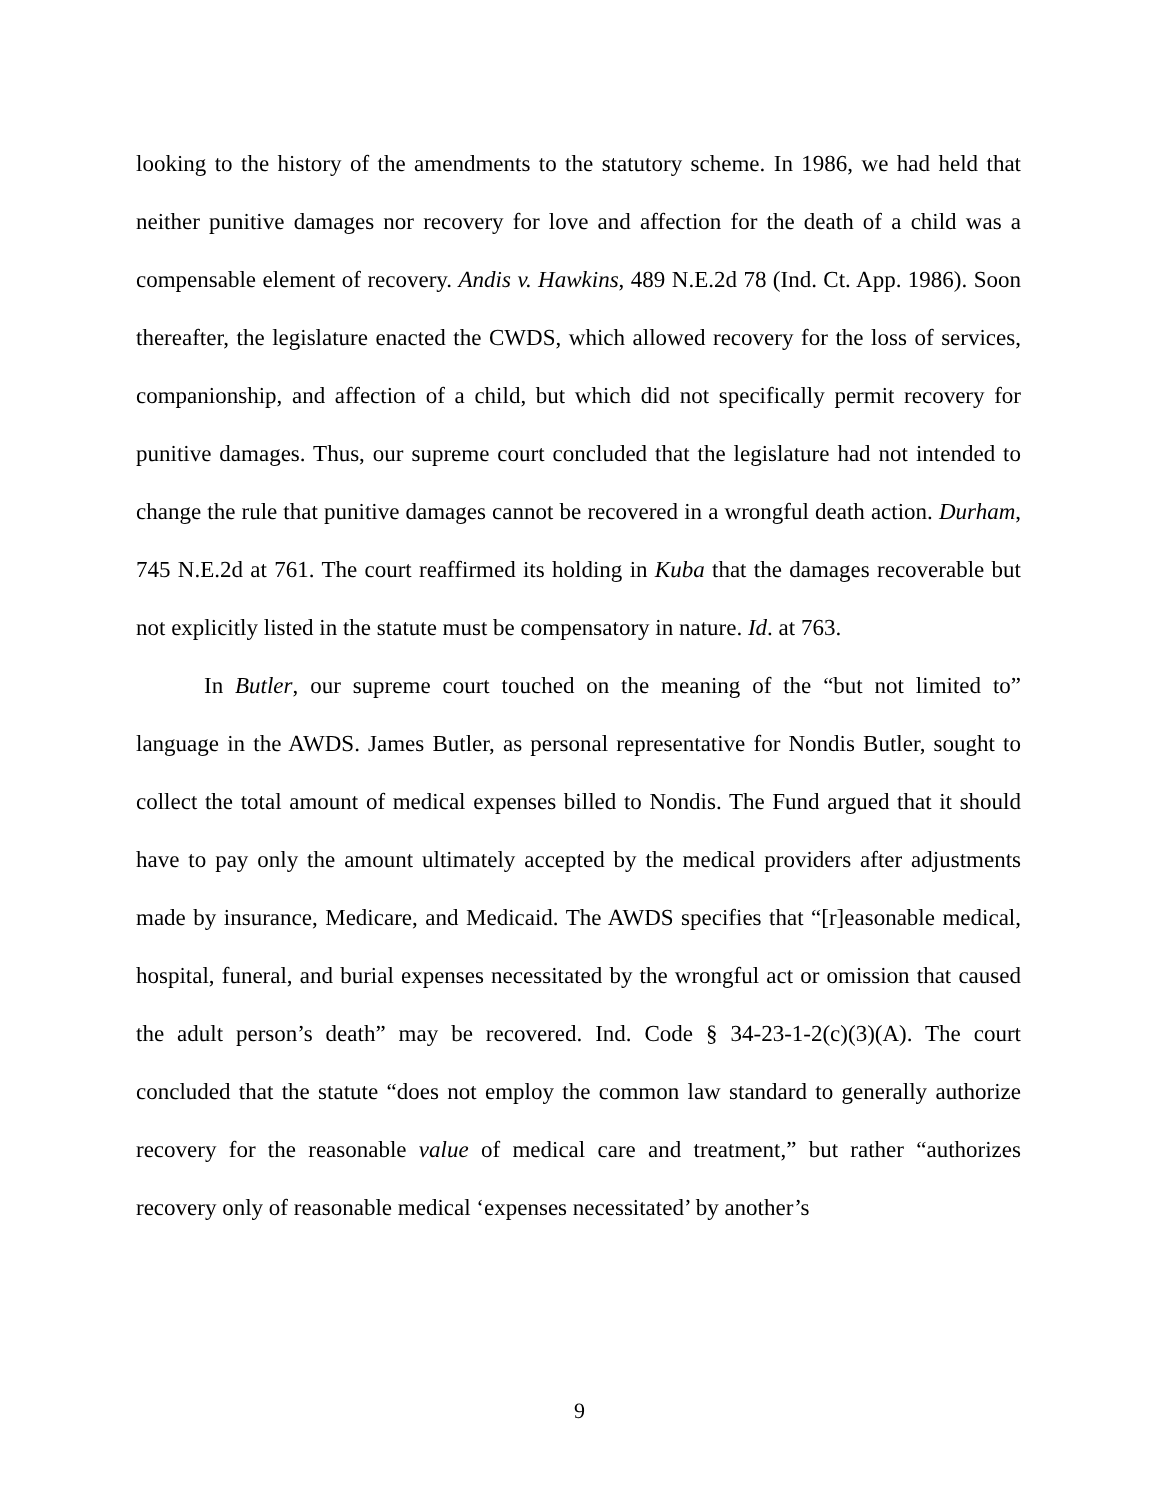looking to the history of the amendments to the statutory scheme. In 1986, we had held that neither punitive damages nor recovery for love and affection for the death of a child was a compensable element of recovery. Andis v. Hawkins, 489 N.E.2d 78 (Ind. Ct. App. 1986). Soon thereafter, the legislature enacted the CWDS, which allowed recovery for the loss of services, companionship, and affection of a child, but which did not specifically permit recovery for punitive damages. Thus, our supreme court concluded that the legislature had not intended to change the rule that punitive damages cannot be recovered in a wrongful death action. Durham, 745 N.E.2d at 761. The court reaffirmed its holding in Kuba that the damages recoverable but not explicitly listed in the statute must be compensatory in nature. Id. at 763.
In Butler, our supreme court touched on the meaning of the “but not limited to” language in the AWDS. James Butler, as personal representative for Nondis Butler, sought to collect the total amount of medical expenses billed to Nondis. The Fund argued that it should have to pay only the amount ultimately accepted by the medical providers after adjustments made by insurance, Medicare, and Medicaid. The AWDS specifies that “[r]easonable medical, hospital, funeral, and burial expenses necessitated by the wrongful act or omission that caused the adult person’s death” may be recovered. Ind. Code § 34-23-1-2(c)(3)(A). The court concluded that the statute “does not employ the common law standard to generally authorize recovery for the reasonable value of medical care and treatment,” but rather “authorizes recovery only of reasonable medical ‘expenses necessitated’ by another’s
9